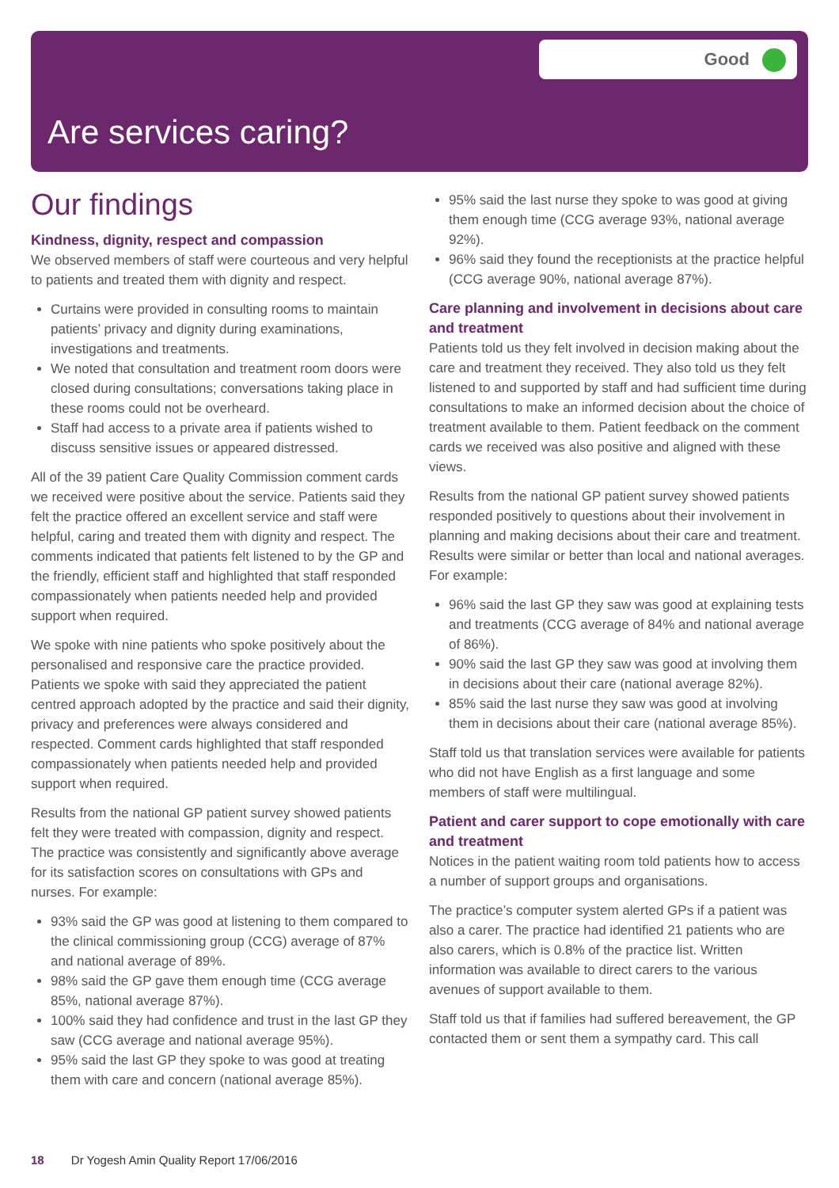Good
Are services caring?
Our findings
Kindness, dignity, respect and compassion
We observed members of staff were courteous and very helpful to patients and treated them with dignity and respect.
Curtains were provided in consulting rooms to maintain patients’ privacy and dignity during examinations, investigations and treatments.
We noted that consultation and treatment room doors were closed during consultations; conversations taking place in these rooms could not be overheard.
Staff had access to a private area if patients wished to discuss sensitive issues or appeared distressed.
All of the 39 patient Care Quality Commission comment cards we received were positive about the service. Patients said they felt the practice offered an excellent service and staff were helpful, caring and treated them with dignity and respect. The comments indicated that patients felt listened to by the GP and the friendly, efficient staff and highlighted that staff responded compassionately when patients needed help and provided support when required.
We spoke with nine patients who spoke positively about the personalised and responsive care the practice provided. Patients we spoke with said they appreciated the patient centred approach adopted by the practice and said their dignity, privacy and preferences were always considered and respected. Comment cards highlighted that staff responded compassionately when patients needed help and provided support when required.
Results from the national GP patient survey showed patients felt they were treated with compassion, dignity and respect. The practice was consistently and significantly above average for its satisfaction scores on consultations with GPs and nurses. For example:
93% said the GP was good at listening to them compared to the clinical commissioning group (CCG) average of 87% and national average of 89%.
98% said the GP gave them enough time (CCG average 85%, national average 87%).
100% said they had confidence and trust in the last GP they saw (CCG average and national average 95%).
95% said the last GP they spoke to was good at treating them with care and concern (national average 85%).
95% said the last nurse they spoke to was good at giving them enough time (CCG average 93%, national average 92%).
96% said they found the receptionists at the practice helpful (CCG average 90%, national average 87%).
Care planning and involvement in decisions about care and treatment
Patients told us they felt involved in decision making about the care and treatment they received. They also told us they felt listened to and supported by staff and had sufficient time during consultations to make an informed decision about the choice of treatment available to them. Patient feedback on the comment cards we received was also positive and aligned with these views.
Results from the national GP patient survey showed patients responded positively to questions about their involvement in planning and making decisions about their care and treatment. Results were similar or better than local and national averages. For example:
96% said the last GP they saw was good at explaining tests and treatments (CCG average of 84% and national average of 86%).
90% said the last GP they saw was good at involving them in decisions about their care (national average 82%).
85% said the last nurse they saw was good at involving them in decisions about their care (national average 85%).
Staff told us that translation services were available for patients who did not have English as a first language and some members of staff were multilingual.
Patient and carer support to cope emotionally with care and treatment
Notices in the patient waiting room told patients how to access a number of support groups and organisations.
The practice’s computer system alerted GPs if a patient was also a carer. The practice had identified 21 patients who are also carers, which is 0.8% of the practice list. Written information was available to direct carers to the various avenues of support available to them.
Staff told us that if families had suffered bereavement, the GP contacted them or sent them a sympathy card. This call
18 Dr Yogesh Amin Quality Report 17/06/2016